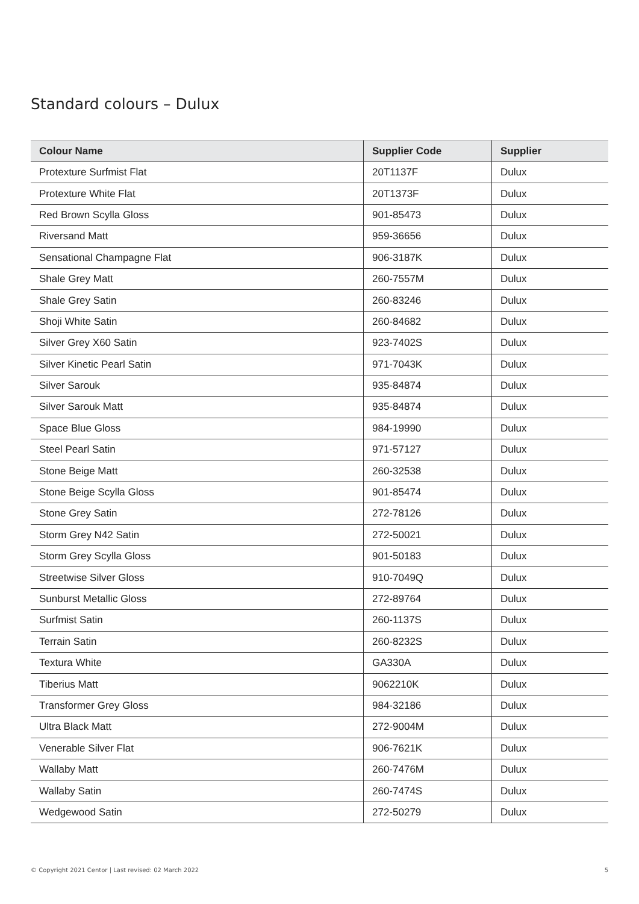Standard colours – Dulux
| Colour Name | Supplier Code | Supplier |
| --- | --- | --- |
| Protexture Surfmist Flat | 20T1137F | Dulux |
| Protexture White Flat | 20T1373F | Dulux |
| Red Brown Scylla Gloss | 901-85473 | Dulux |
| Riversand Matt | 959-36656 | Dulux |
| Sensational Champagne Flat | 906-3187K | Dulux |
| Shale Grey Matt | 260-7557M | Dulux |
| Shale Grey Satin | 260-83246 | Dulux |
| Shoji White Satin | 260-84682 | Dulux |
| Silver Grey X60 Satin | 923-7402S | Dulux |
| Silver Kinetic Pearl Satin | 971-7043K | Dulux |
| Silver Sarouk | 935-84874 | Dulux |
| Silver Sarouk Matt | 935-84874 | Dulux |
| Space Blue Gloss | 984-19990 | Dulux |
| Steel Pearl Satin | 971-57127 | Dulux |
| Stone Beige Matt | 260-32538 | Dulux |
| Stone Beige Scylla Gloss | 901-85474 | Dulux |
| Stone Grey Satin | 272-78126 | Dulux |
| Storm Grey N42 Satin | 272-50021 | Dulux |
| Storm Grey Scylla Gloss | 901-50183 | Dulux |
| Streetwise Silver Gloss | 910-7049Q | Dulux |
| Sunburst Metallic Gloss | 272-89764 | Dulux |
| Surfmist Satin | 260-1137S | Dulux |
| Terrain Satin | 260-8232S | Dulux |
| Textura White | GA330A | Dulux |
| Tiberius Matt | 9062210K | Dulux |
| Transformer Grey Gloss | 984-32186 | Dulux |
| Ultra Black Matt | 272-9004M | Dulux |
| Venerable Silver Flat | 906-7621K | Dulux |
| Wallaby Matt | 260-7476M | Dulux |
| Wallaby Satin | 260-7474S | Dulux |
| Wedgewood Satin | 272-50279 | Dulux |
© Copyright 2021 Centor | Last revised: 02 March 2022 5